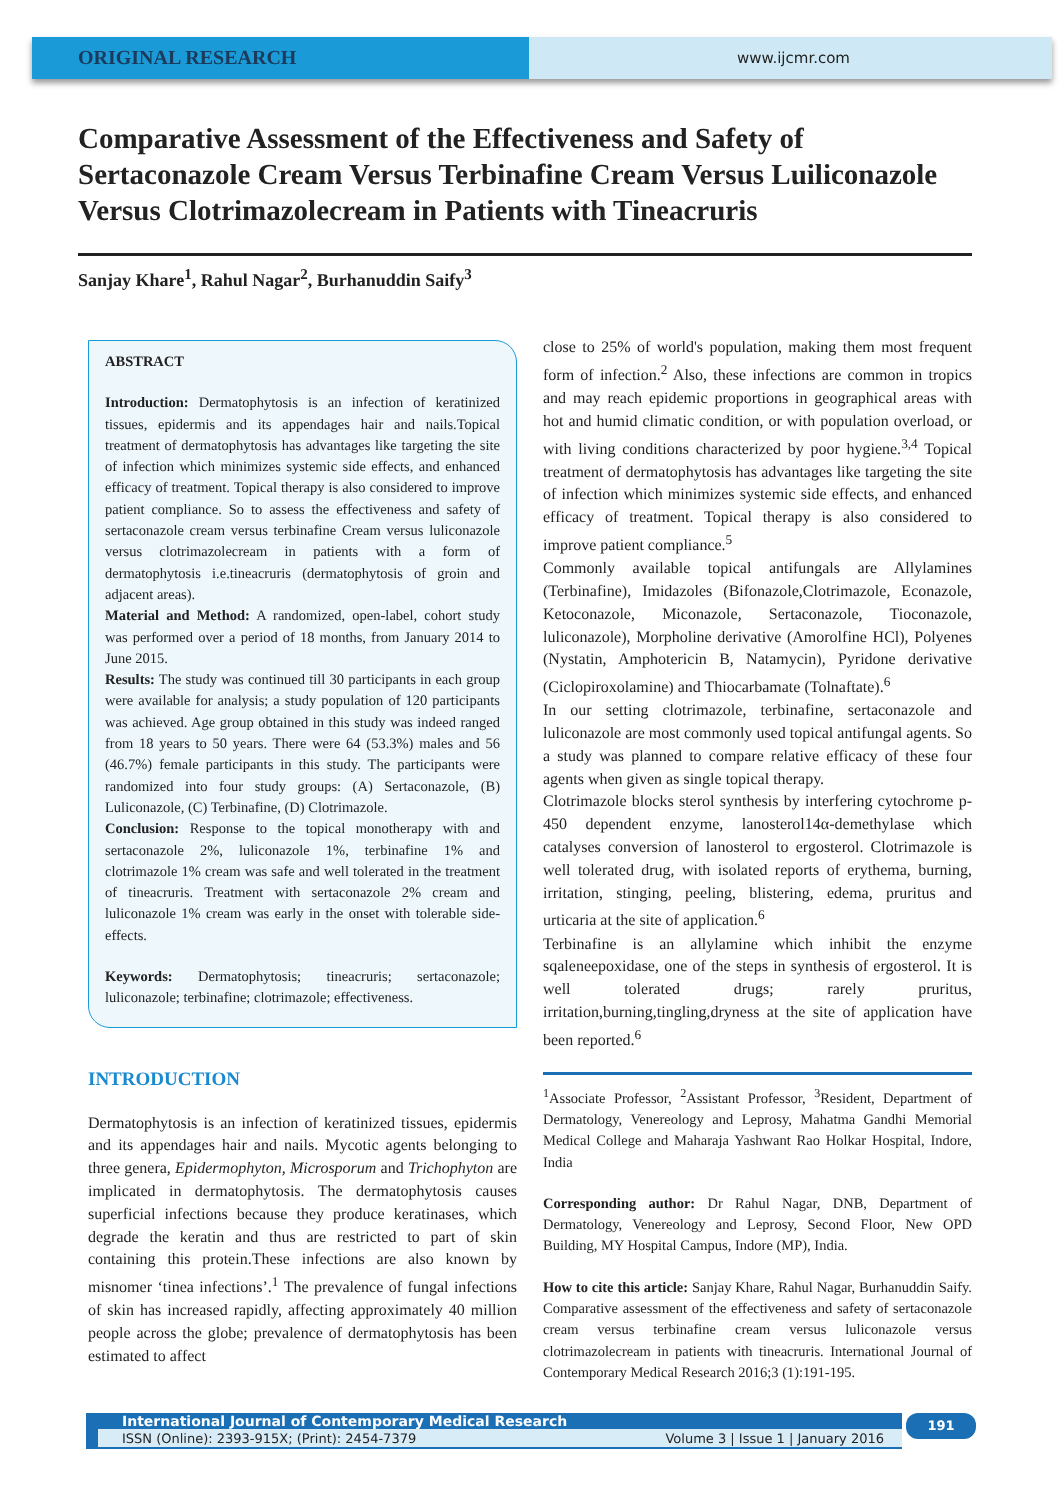ORIGINAL RESEARCH
www.ijcmr.com
Comparative Assessment of the Effectiveness and Safety of Sertaconazole Cream Versus Terbinafine Cream Versus Luiliconazole Versus Clotrimazolecream in Patients with Tineacruris
Sanjay Khare<sup>1</sup>, Rahul Nagar<sup>2</sup>, Burhanuddin Saify<sup>3</sup>
ABSTRACT
Introduction: Dermatophytosis is an infection of keratinized tissues, epidermis and its appendages hair and nails.Topical treatment of dermatophytosis has advantages like targeting the site of infection which minimizes systemic side effects, and enhanced efficacy of treatment. Topical therapy is also considered to improve patient compliance. So to assess the effectiveness and safety of sertaconazole cream versus terbinafine Cream versus luliconazole versus clotrimazolecream in patients with a form of dermatophytosis i.e.tineacruris (dermatophytosis of groin and adjacent areas).
Material and Method: A randomized, open-label, cohort study was performed over a period of 18 months, from January 2014 to June 2015.
Results: The study was continued till 30 participants in each group were available for analysis; a study population of 120 participants was achieved. Age group obtained in this study was indeed ranged from 18 years to 50 years. There were 64 (53.3%) males and 56 (46.7%) female participants in this study. The participants were randomized into four study groups: (A) Sertaconazole, (B) Luliconazole, (C) Terbinafine, (D) Clotrimazole.
Conclusion: Response to the topical monotherapy with and sertaconazole 2%, luliconazole 1%, terbinafine 1% and clotrimazole 1% cream was safe and well tolerated in the treatment of tineacruris. Treatment with sertaconazole 2% cream and luliconazole 1% cream was early in the onset with tolerable side-effects.
Keywords: Dermatophytosis; tineacruris; sertaconazole; luliconazole; terbinafine; clotrimazole; effectiveness.
INTRODUCTION
Dermatophytosis is an infection of keratinized tissues, epidermis and its appendages hair and nails. Mycotic agents belonging to three genera, Epidermophyton, Microsporum and Trichophyton are implicated in dermatophytosis. The dermatophytosis causes superficial infections because they produce keratinases, which degrade the keratin and thus are restricted to part of skin containing this protein.These infections are also known by misnomer ‘tinea infections’.<sup>1</sup> The prevalence of fungal infections of skin has increased rapidly, affecting approximately 40 million people across the globe; prevalence of dermatophytosis has been estimated to affect
close to 25% of world's population, making them most frequent form of infection.<sup>2</sup> Also, these infections are common in tropics and may reach epidemic proportions in geographical areas with hot and humid climatic condition, or with population overload, or with living conditions characterized by poor hygiene.<sup>3,4</sup> Topical treatment of dermatophytosis has advantages like targeting the site of infection which minimizes systemic side effects, and enhanced efficacy of treatment. Topical therapy is also considered to improve patient compliance.<sup>5</sup>
Commonly available topical antifungals are Allylamines (Terbinafine), Imidazoles (Bifonazole,Clotrimazole, Econazole, Ketoconazole, Miconazole, Sertaconazole, Tioconazole, luliconazole), Morpholine derivative (Amorolfine HCl), Polyenes (Nystatin, Amphotericin B, Natamycin), Pyridone derivative (Ciclopiroxolamine) and Thiocarbamate (Tolnaftate).<sup>6</sup>
In our setting clotrimazole, terbinafine, sertaconazole and luliconazole are most commonly used topical antifungal agents. So a study was planned to compare relative efficacy of these four agents when given as single topical therapy.
Clotrimazole blocks sterol synthesis by interfering cytochrome p-450 dependent enzyme, lanosterol14α-demethylase which catalyses conversion of lanosterol to ergosterol. Clotrimazole is well tolerated drug, with isolated reports of erythema, burning, irritation, stinging, peeling, blistering, edema, pruritus and urticaria at the site of application.<sup>6</sup>
Terbinafine is an allylamine which inhibit the enzyme sqaleneepoxidase, one of the steps in synthesis of ergosterol. It is well tolerated drugs; rarely pruritus, irritation,burning,tingling,dryness at the site of application have been reported.<sup>6</sup>
<sup>1</sup> Associate Professor, <sup>2</sup>Assistant Professor, <sup>3</sup>Resident, Department of Dermatology, Venereology and Leprosy, Mahatma Gandhi Memorial Medical College and Maharaja Yashwant Rao Holkar Hospital, Indore, India
Corresponding author: Dr Rahul Nagar, DNB, Department of Dermatology, Venereology and Leprosy, Second Floor, New OPD Building, MY Hospital Campus, Indore (MP), India.
How to cite this article: Sanjay Khare, Rahul Nagar, Burhanuddin Saify. Comparative assessment of the effectiveness and safety of sertaconazole cream versus terbinafine cream versus luliconazole versus clotrimazolecream in patients with tineacruris. International Journal of Contemporary Medical Research 2016;3 (1):191-195.
International Journal of Contemporary Medical Research
ISSN (Online): 2393-915X; (Print): 2454-7379 Volume 3 | Issue 1 | January 2016
191